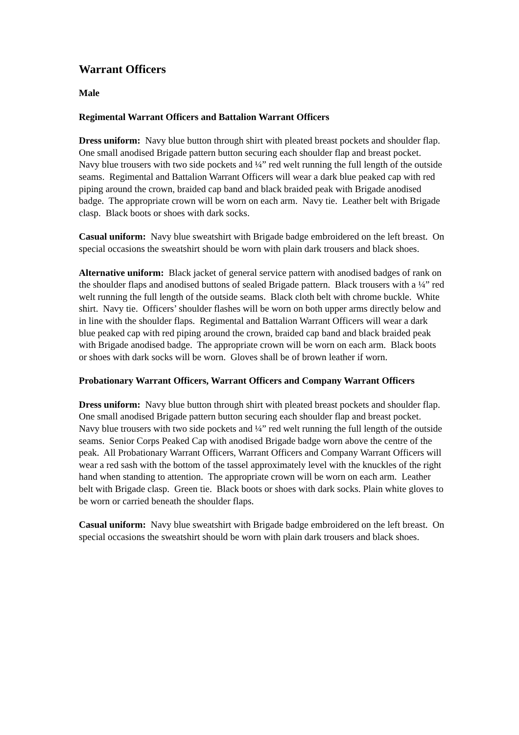Warrant Officers
Male
Regimental Warrant Officers and Battalion Warrant Officers
Dress uniform: Navy blue button through shirt with pleated breast pockets and shoulder flap. One small anodised Brigade pattern button securing each shoulder flap and breast pocket. Navy blue trousers with two side pockets and ¼” red welt running the full length of the outside seams. Regimental and Battalion Warrant Officers will wear a dark blue peaked cap with red piping around the crown, braided cap band and black braided peak with Brigade anodised badge. The appropriate crown will be worn on each arm. Navy tie. Leather belt with Brigade clasp. Black boots or shoes with dark socks.
Casual uniform: Navy blue sweatshirt with Brigade badge embroidered on the left breast. On special occasions the sweatshirt should be worn with plain dark trousers and black shoes.
Alternative uniform: Black jacket of general service pattern with anodised badges of rank on the shoulder flaps and anodised buttons of sealed Brigade pattern. Black trousers with a ¼” red welt running the full length of the outside seams. Black cloth belt with chrome buckle. White shirt. Navy tie. Officers’ shoulder flashes will be worn on both upper arms directly below and in line with the shoulder flaps. Regimental and Battalion Warrant Officers will wear a dark blue peaked cap with red piping around the crown, braided cap band and black braided peak with Brigade anodised badge. The appropriate crown will be worn on each arm. Black boots or shoes with dark socks will be worn. Gloves shall be of brown leather if worn.
Probationary Warrant Officers, Warrant Officers and Company Warrant Officers
Dress uniform: Navy blue button through shirt with pleated breast pockets and shoulder flap. One small anodised Brigade pattern button securing each shoulder flap and breast pocket. Navy blue trousers with two side pockets and ¼” red welt running the full length of the outside seams. Senior Corps Peaked Cap with anodised Brigade badge worn above the centre of the peak. All Probationary Warrant Officers, Warrant Officers and Company Warrant Officers will wear a red sash with the bottom of the tassel approximately level with the knuckles of the right hand when standing to attention. The appropriate crown will be worn on each arm. Leather belt with Brigade clasp. Green tie. Black boots or shoes with dark socks. Plain white gloves to be worn or carried beneath the shoulder flaps.
Casual uniform: Navy blue sweatshirt with Brigade badge embroidered on the left breast. On special occasions the sweatshirt should be worn with plain dark trousers and black shoes.